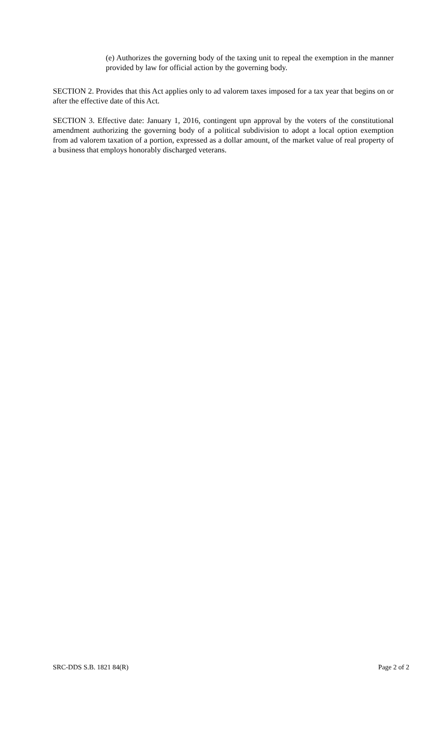(e) Authorizes the governing body of the taxing unit to repeal the exemption in the manner provided by law for official action by the governing body.
SECTION 2. Provides that this Act applies only to ad valorem taxes imposed for a tax year that begins on or after the effective date of this Act.
SECTION 3. Effective date: January 1, 2016, contingent upn approval by the voters of the constitutional amendment authorizing the governing body of a political subdivision to adopt a local option exemption from ad valorem taxation of a portion, expressed as a dollar amount, of the market value of real property of a business that employs honorably discharged veterans.
SRC-DDS S.B. 1821 84(R) Page 2 of 2